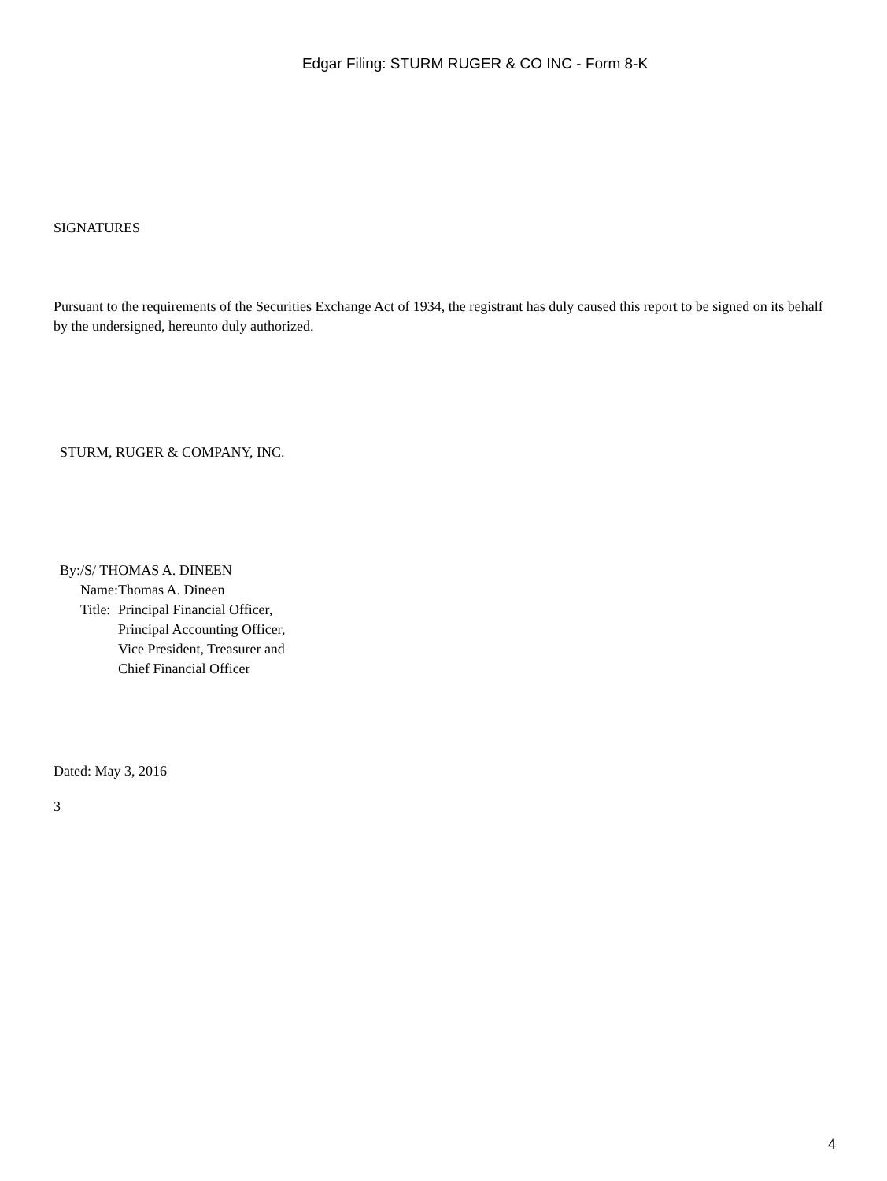Edgar Filing: STURM RUGER & CO INC - Form 8-K
SIGNATURES
Pursuant to the requirements of the Securities Exchange Act of 1934, the registrant has duly caused this report to be signed on its behalf by the undersigned, hereunto duly authorized.
STURM, RUGER & COMPANY, INC.
| By: | /S/ THOMAS A. DINEEN | |
| | Name: | Thomas A. Dineen |
| | Title: | Principal Financial Officer, Principal Accounting Officer, Vice President, Treasurer and Chief Financial Officer |
Dated: May 3, 2016
3
4